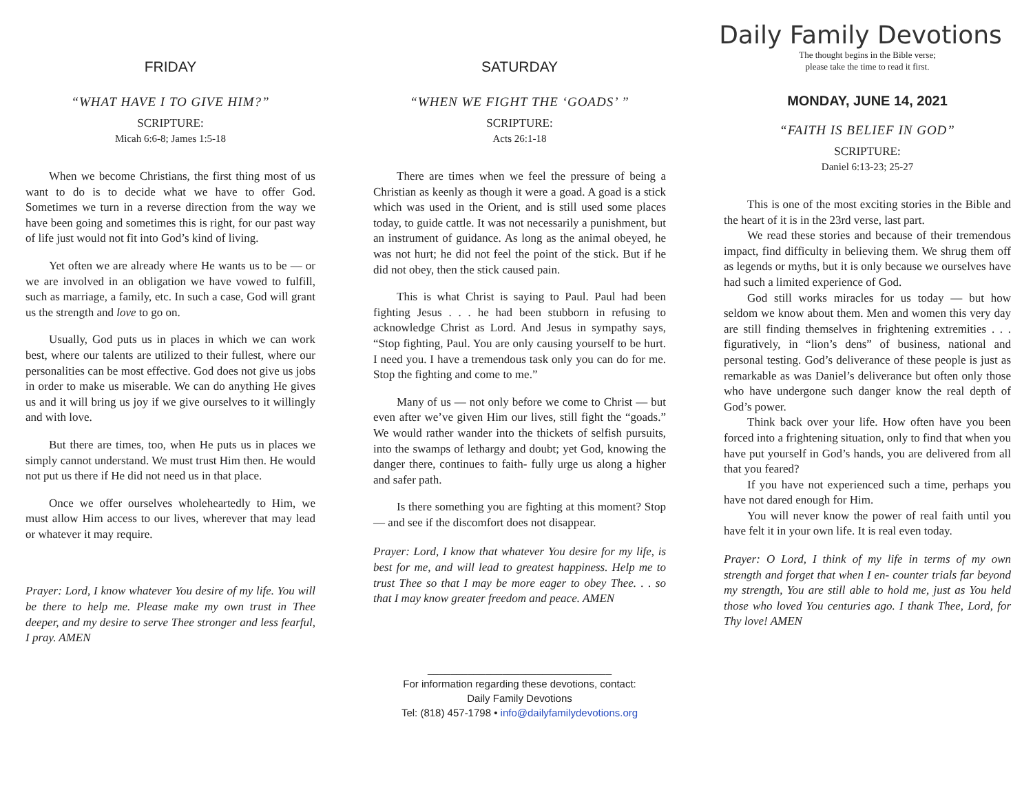FRIDAY
“WHAT HAVE I TO GIVE HIM?”
SCRIPTURE:
Micah 6:6-8; James 1:5-18
When we become Christians, the first thing most of us want to do is to decide what we have to offer God. Sometimes we turn in a reverse direction from the way we have been going and sometimes this is right, for our past way of life just would not fit into God’s kind of living.
Yet often we are already where He wants us to be — or we are involved in an obligation we have vowed to fulfill, such as marriage, a family, etc. In such a case, God will grant us the strength and love to go on.
Usually, God puts us in places in which we can work best, where our talents are utilized to their fullest, where our personalities can be most effective. God does not give us jobs in order to make us miserable. We can do anything He gives us and it will bring us joy if we give ourselves to it willingly and with love.
But there are times, too, when He puts us in places we simply cannot understand. We must trust Him then. He would not put us there if He did not need us in that place.
Once we offer ourselves wholeheartedly to Him, we must allow Him access to our lives, wherever that may lead or whatever it may require.
Prayer: Lord, I know whatever You desire of my life. You will be there to help me. Please make my own trust in Thee deeper, and my desire to serve Thee stronger and less fearful, I pray. AMEN
SATURDAY
“WHEN WE FIGHT THE ‘GOADS’ ”
SCRIPTURE:
Acts 26:1-18
There are times when we feel the pressure of being a Christian as keenly as though it were a goad. A goad is a stick which was used in the Orient, and is still used some places today, to guide cattle. It was not necessarily a punishment, but an instrument of guidance. As long as the animal obeyed, he was not hurt; he did not feel the point of the stick. But if he did not obey, then the stick caused pain.
This is what Christ is saying to Paul. Paul had been fighting Jesus . . . he had been stubborn in refusing to acknowledge Christ as Lord. And Jesus in sympathy says, “Stop fighting, Paul. You are only causing yourself to be hurt. I need you. I have a tremendous task only you can do for me. Stop the fighting and come to me.”
Many of us — not only before we come to Christ — but even after we’ve given Him our lives, still fight the “goads.” We would rather wander into the thickets of selfish pursuits, into the swamps of lethargy and doubt; yet God, knowing the danger there, continues to faith- fully urge us along a higher and safer path.
Is there something you are fighting at this moment? Stop — and see if the discomfort does not disappear.
Prayer: Lord, I know that whatever You desire for my life, is best for me, and will lead to greatest happiness. Help me to trust Thee so that I may be more eager to obey Thee. . . so that I may know greater freedom and peace. AMEN
________________________________
For information regarding these devotions, contact:
Daily Family Devotions
Tel: (818) 457-1798 • info@dailyfamilydevotions.org
Daily Family Devotions
The thought begins in the Bible verse;
please take the time to read it first.
MONDAY, JUNE 14, 2021
“FAITH IS BELIEF IN GOD”
SCRIPTURE:
Daniel 6:13-23; 25-27
This is one of the most exciting stories in the Bible and the heart of it is in the 23rd verse, last part.
We read these stories and because of their tremendous impact, find difficulty in believing them. We shrug them off as legends or myths, but it is only because we ourselves have had such a limited experience of God.
God still works miracles for us today — but how seldom we know about them. Men and women this very day are still finding themselves in frightening extremities . . . figuratively, in “lion’s dens” of business, national and personal testing. God’s deliverance of these people is just as remarkable as was Daniel’s deliverance but often only those who have undergone such danger know the real depth of God’s power.
Think back over your life. How often have you been forced into a frightening situation, only to find that when you have put yourself in God’s hands, you are delivered from all that you feared?
If you have not experienced such a time, perhaps you have not dared enough for Him.
You will never know the power of real faith until you have felt it in your own life. It is real even today.
Prayer: O Lord, I think of my life in terms of my own strength and forget that when I en- counter trials far beyond my strength, You are still able to hold me, just as You held those who loved You centuries ago. I thank Thee, Lord, for Thy love! AMEN